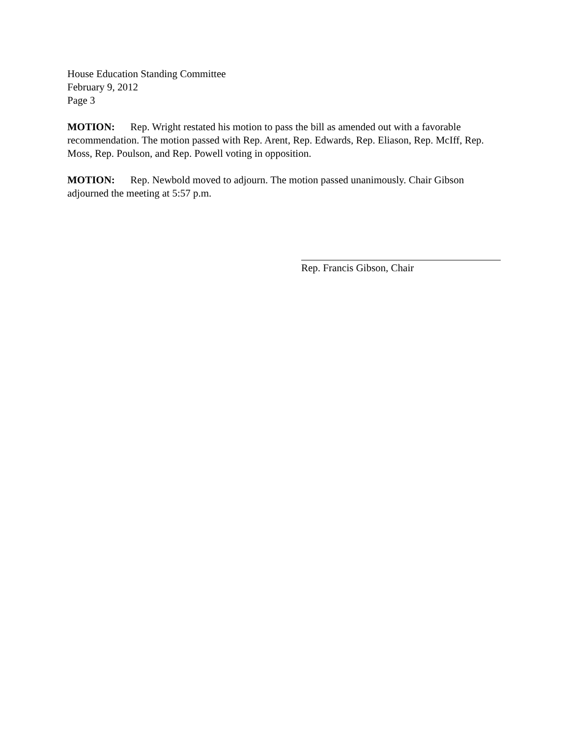House Education Standing Committee
February 9, 2012
Page 3
MOTION: Rep. Wright restated his motion to pass the bill as amended out with a favorable recommendation. The motion passed with Rep. Arent, Rep. Edwards, Rep. Eliason, Rep. McIff, Rep. Moss, Rep. Poulson, and Rep. Powell voting in opposition.
MOTION: Rep. Newbold moved to adjourn. The motion passed unanimously. Chair Gibson adjourned the meeting at 5:57 p.m.
Rep. Francis Gibson, Chair